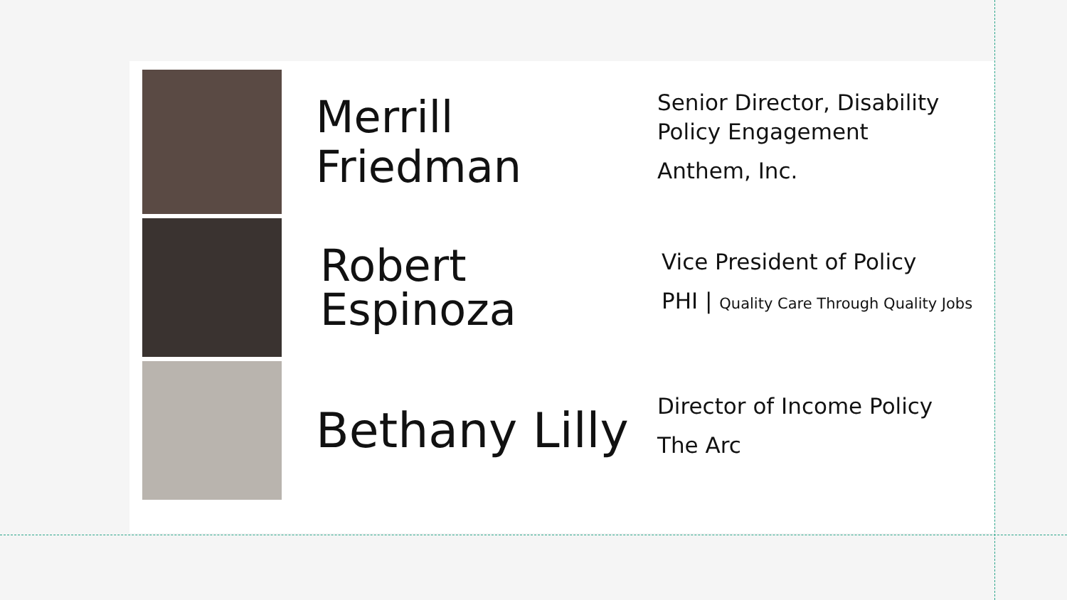Merrill
Friedman
Senior Director, Disability
Policy Engagement
Anthem, Inc.
Robert
Espinoza
Vice President of Policy
PHI | Quality Care Through Quality Jobs
Bethany Lilly
Director of Income Policy
The Arc